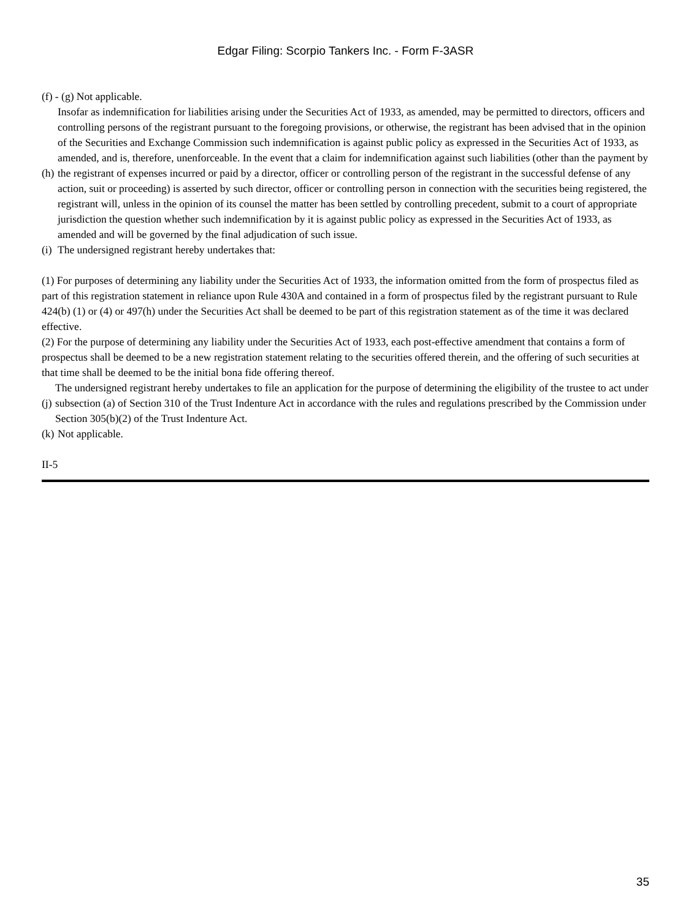Edgar Filing: Scorpio Tankers Inc. - Form F-3ASR
(f) - (g) Not applicable.
(h)
Insofar as indemnification for liabilities arising under the Securities Act of 1933, as amended, may be permitted to directors, officers and controlling persons of the registrant pursuant to the foregoing provisions, or otherwise, the registrant has been advised that in the opinion of the Securities and Exchange Commission such indemnification is against public policy as expressed in the Securities Act of 1933, as amended, and is, therefore, unenforceable. In the event that a claim for indemnification against such liabilities (other than the payment by the registrant of expenses incurred or paid by a director, officer or controlling person of the registrant in the successful defense of any action, suit or proceeding) is asserted by such director, officer or controlling person in connection with the securities being registered, the registrant will, unless in the opinion of its counsel the matter has been settled by controlling precedent, submit to a court of appropriate jurisdiction the question whether such indemnification by it is against public policy as expressed in the Securities Act of 1933, as amended and will be governed by the final adjudication of such issue.
(i)
The undersigned registrant hereby undertakes that:
(1) For purposes of determining any liability under the Securities Act of 1933, the information omitted from the form of prospectus filed as part of this registration statement in reliance upon Rule 430A and contained in a form of prospectus filed by the registrant pursuant to Rule 424(b) (1) or (4) or 497(h) under the Securities Act shall be deemed to be part of this registration statement as of the time it was declared effective.
(2) For the purpose of determining any liability under the Securities Act of 1933, each post-effective amendment that contains a form of prospectus shall be deemed to be a new registration statement relating to the securities offered therein, and the offering of such securities at that time shall be deemed to be the initial bona fide offering thereof.
(j)
The undersigned registrant hereby undertakes to file an application for the purpose of determining the eligibility of the trustee to act under subsection (a) of Section 310 of the Trust Indenture Act in accordance with the rules and regulations prescribed by the Commission under Section 305(b)(2) of the Trust Indenture Act.
(k) Not applicable.
II-5
35